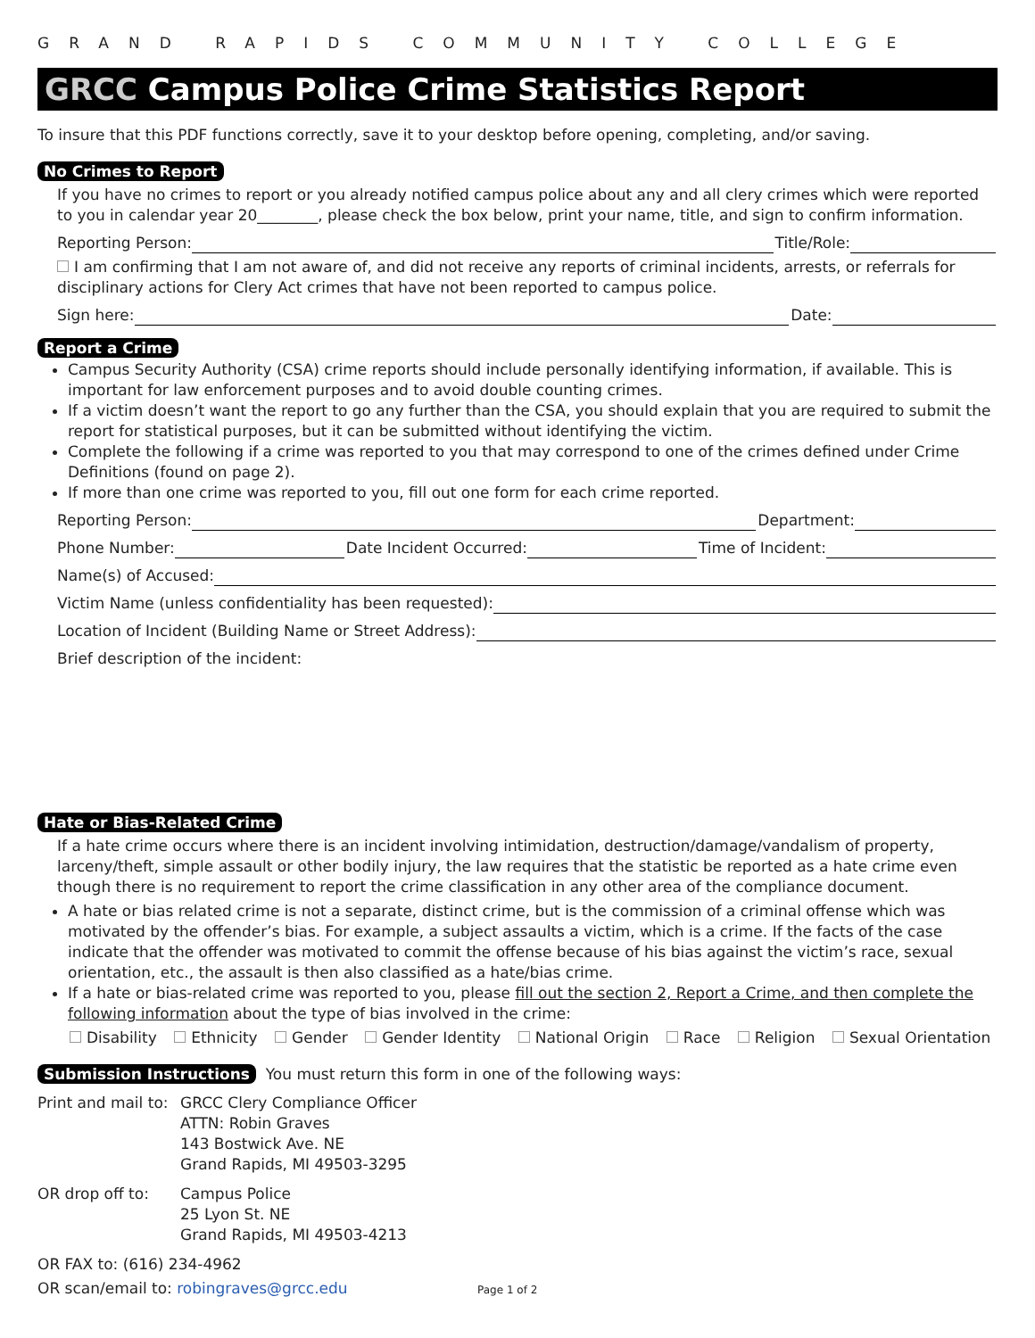GRAND RAPIDS COMMUNITY COLLEGE
GRCC Campus Police Crime Statistics Report
To insure that this PDF functions correctly, save it to your desktop before opening, completing, and/or saving.
No Crimes to Report
If you have no crimes to report or you already notified campus police about any and all clery crimes which were reported to you in calendar year 20________, please check the box below, print your name, title, and sign to confirm information.
Reporting Person: Title/Role:
I am confirming that I am not aware of, and did not receive any reports of criminal incidents, arrests, or referrals for disciplinary actions for Clery Act crimes that have not been reported to campus police.
Sign here: Date:
Report a Crime
Campus Security Authority (CSA) crime reports should include personally identifying information, if available. This is important for law enforcement purposes and to avoid double counting crimes.
If a victim doesn’t want the report to go any further than the CSA, you should explain that you are required to submit the report for statistical purposes, but it can be submitted without identifying the victim.
Complete the following if a crime was reported to you that may correspond to one of the crimes defined under Crime Definitions (found on page 2).
If more than one crime was reported to you, fill out one form for each crime reported.
Reporting Person: Department:
Phone Number: Date Incident Occurred: Time of Incident:
Name(s) of Accused:
Victim Name (unless confidentiality has been requested):
Location of Incident (Building Name or Street Address):
Brief description of the incident:
Hate or Bias-Related Crime
If a hate crime occurs where there is an incident involving intimidation, destruction/damage/vandalism of property, larceny/theft, simple assault or other bodily injury, the law requires that the statistic be reported as a hate crime even though there is no requirement to report the crime classification in any other area of the compliance document.
A hate or bias related crime is not a separate, distinct crime, but is the commission of a criminal offense which was motivated by the offender’s bias. For example, a subject assaults a victim, which is a crime. If the facts of the case indicate that the offender was motivated to commit the offense because of his bias against the victim’s race, sexual orientation, etc., the assault is then also classified as a hate/bias crime.
If a hate or bias-related crime was reported to you, please fill out the section 2, Report a Crime, and then complete the following information about the type of bias involved in the crime:
Disability Ethnicity Gender Gender Identity National Origin Race Religion Sexual Orientation
Submission Instructions You must return this form in one of the following ways:
Print and mail to:
GRCC Clery Compliance Officer
ATTN: Robin Graves
143 Bostwick Ave. NE
Grand Rapids, MI 49503-3295
OR drop off to:
Campus Police
25 Lyon St. NE
Grand Rapids, MI 49503-4213
OR FAX to: (616) 234-4962
OR scan/email to: robingraves@grcc.edu Page 1 of 2